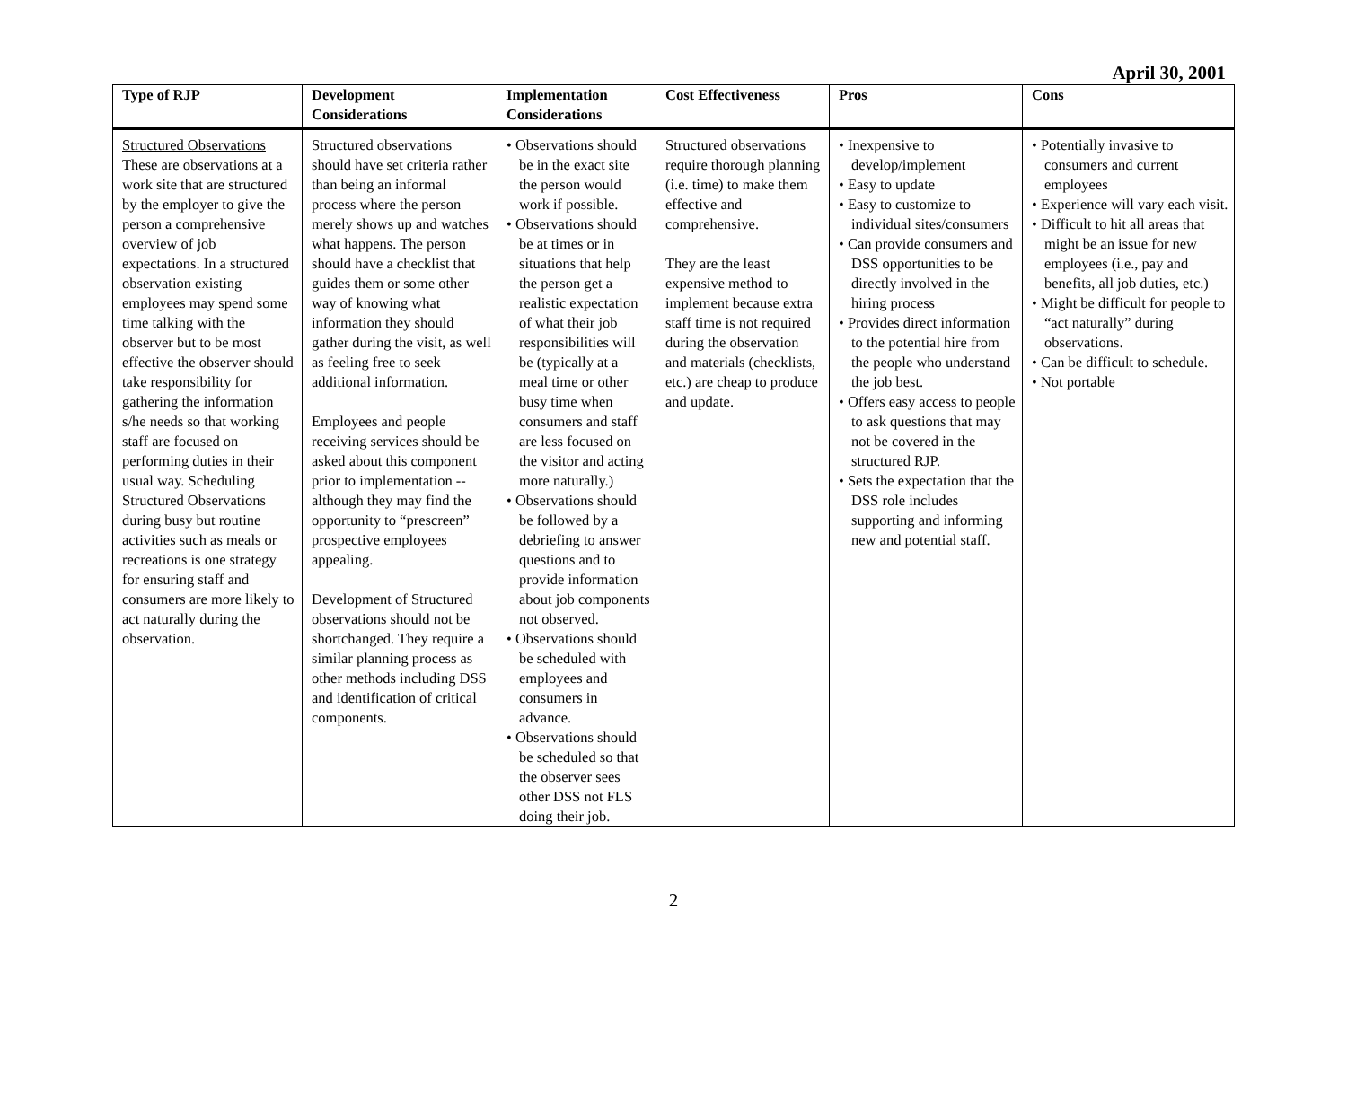April 30, 2001
| Type of RJP | Development Considerations | Implementation Considerations | Cost Effectiveness | Pros | Cons |
| --- | --- | --- | --- | --- | --- |
| Structured Observations These are observations at a work site that are structured by the employer to give the person a comprehensive overview of job expectations. In a structured observation existing employees may spend some time talking with the observer but to be most effective the observer should take responsibility for gathering the information s/he needs so that working staff are focused on performing duties in their usual way. Scheduling Structured Observations during busy but routine activities such as meals or recreations is one strategy for ensuring staff and consumers are more likely to act naturally during the observation. | Structured observations should have set criteria rather than being an informal process where the person merely shows up and watches what happens. The person should have a checklist that guides them or some other way of knowing what information they should gather during the visit, as well as feeling free to seek additional information. Employees and people receiving services should be asked about this component prior to implementation -- although they may find the opportunity to “prescreen” prospective employees appealing. Development of Structured observations should not be shortchanged. They require a similar planning process as other methods including DSS and identification of critical components. | • Observations should be in the exact site the person would work if possible. • Observations should be at times or in situations that help the person get a realistic expectation of what their job responsibilities will be (typically at a meal time or other busy time when consumers and staff are less focused on the visitor and acting more naturally.) • Observations should be followed by a debriefing to answer questions and to provide information about job components not observed. • Observations should be scheduled with employees and consumers in advance. • Observations should be scheduled so that the observer sees other DSS not FLS doing their job. | Structured observations require thorough planning (i.e. time) to make them effective and comprehensive. They are the least expensive method to implement because extra staff time is not required during the observation and materials (checklists, etc.) are cheap to produce and update. | • Inexpensive to develop/implement • Easy to update • Easy to customize to individual sites/consumers • Can provide consumers and DSS opportunities to be directly involved in the hiring process • Provides direct information to the potential hire from the people who understand the job best. • Offers easy access to people to ask questions that may not be covered in the structured RJP. • Sets the expectation that the DSS role includes supporting and informing new and potential staff. | • Potentially invasive to consumers and current employees • Experience will vary each visit. • Difficult to hit all areas that might be an issue for new employees (i.e., pay and benefits, all job duties, etc.) • Might be difficult for people to “act naturally” during observations. • Can be difficult to schedule. • Not portable |
2